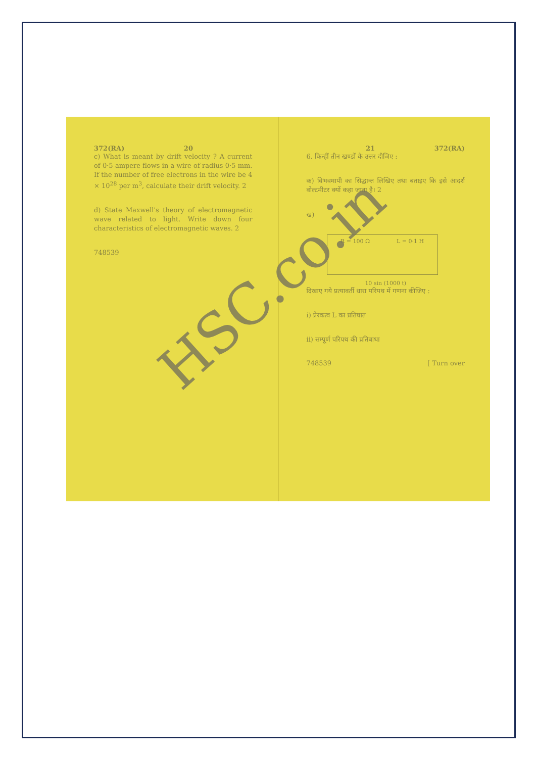372(RA) 20
c) What is meant by drift velocity ? A current of 0·5 ampere flows in a wire of radius 0·5 mm. If the number of free electrons in the wire be 4 × 10<sup>28</sup> per m<sup>3</sup>, calculate their drift velocity. 2
d) State Maxwell's theory of electromagnetic wave related to light. Write down four characteristics of electromagnetic waves. 2
748539
21 372(RA)
6. किन्हीं तीन खण्डों के उत्तर दीजिए :
क) विभवमापी का सिद्धान्त लिखिए तथा बताइए कि इसे आदर्श वोल्टमीटर क्यों कहा जाता है। 2
ख)
R = 100 Ω L = 0·1 H
10 sin (1000 t)
दिखाए गये प्रत्यावर्ती धारा परिपथ में गणना कीजिए :
i) प्रेरकत्व L का प्रतिघात
ii) सम्पूर्ण परिपथ की प्रतिबाधा
748539 [ Turn over
HSC.co.in